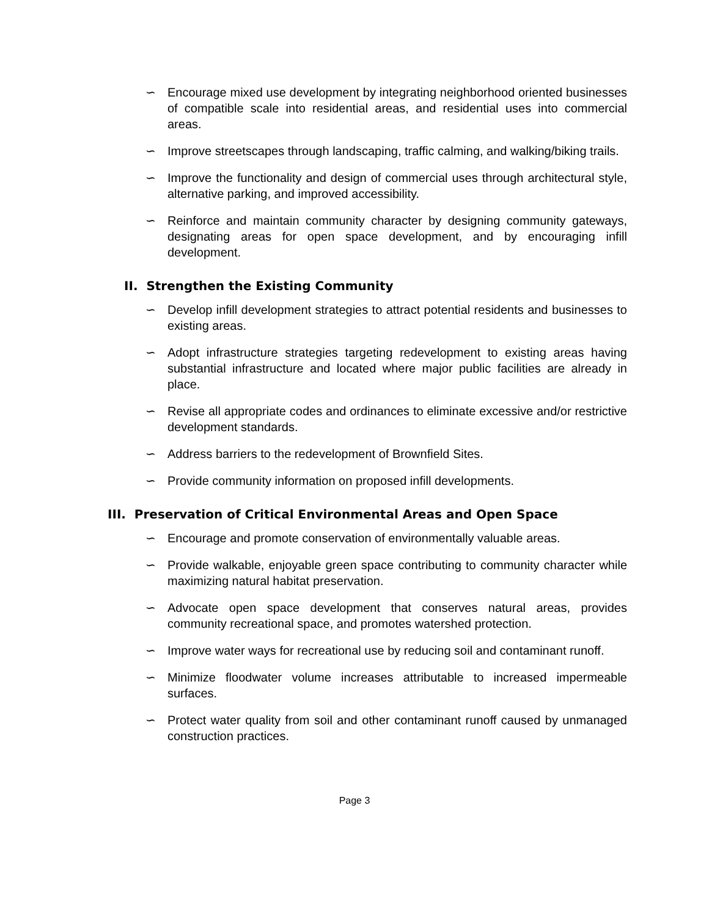∽ Encourage mixed use development by integrating neighborhood oriented businesses of compatible scale into residential areas, and residential uses into commercial areas.
∽ Improve streetscapes through landscaping, traffic calming, and walking/biking trails.
∽ Improve the functionality and design of commercial uses through architectural style, alternative parking, and improved accessibility.
∽ Reinforce and maintain community character by designing community gateways, designating areas for open space development, and by encouraging infill development.
II. Strengthen the Existing Community
∽ Develop infill development strategies to attract potential residents and businesses to existing areas.
∽ Adopt infrastructure strategies targeting redevelopment to existing areas having substantial infrastructure and located where major public facilities are already in place.
∽ Revise all appropriate codes and ordinances to eliminate excessive and/or restrictive development standards.
∽ Address barriers to the redevelopment of Brownfield Sites.
∽ Provide community information on proposed infill developments.
III. Preservation of Critical Environmental Areas and Open Space
∽ Encourage and promote conservation of environmentally valuable areas.
∽ Provide walkable, enjoyable green space contributing to community character while maximizing natural habitat preservation.
∽ Advocate open space development that conserves natural areas, provides community recreational space, and promotes watershed protection.
∽ Improve water ways for recreational use by reducing soil and contaminant runoff.
∽ Minimize floodwater volume increases attributable to increased impermeable surfaces.
∽ Protect water quality from soil and other contaminant runoff caused by unmanaged construction practices.
Page 3